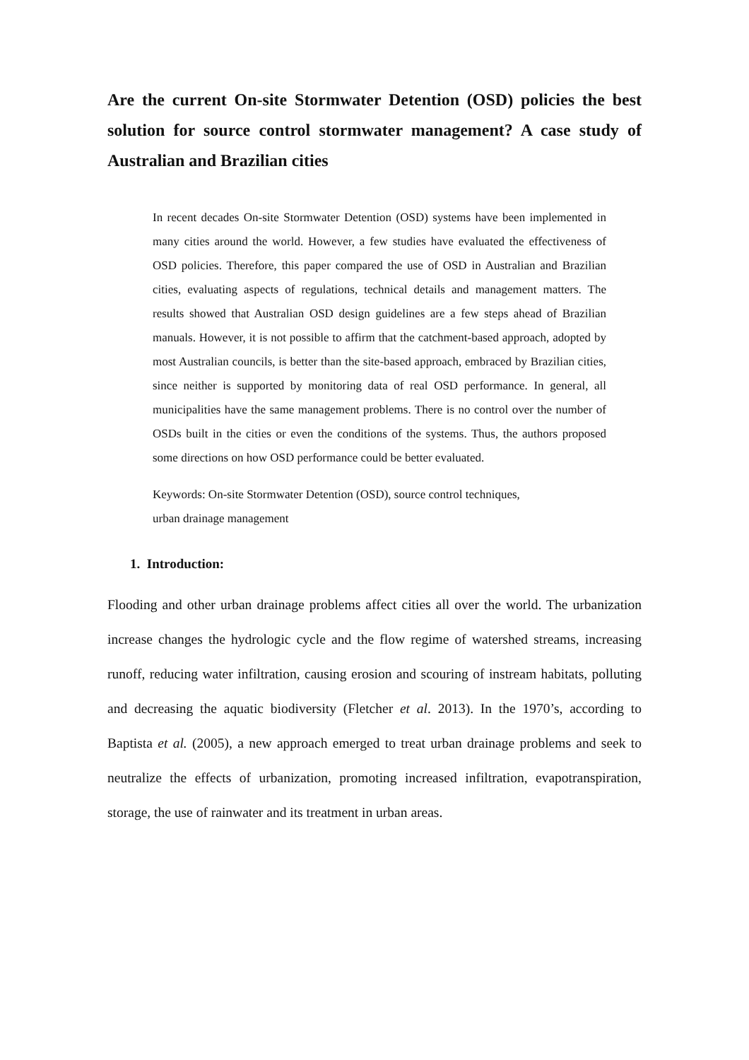Are the current On-site Stormwater Detention (OSD) policies the best solution for source control stormwater management? A case study of Australian and Brazilian cities
In recent decades On-site Stormwater Detention (OSD) systems have been implemented in many cities around the world. However, a few studies have evaluated the effectiveness of OSD policies. Therefore, this paper compared the use of OSD in Australian and Brazilian cities, evaluating aspects of regulations, technical details and management matters. The results showed that Australian OSD design guidelines are a few steps ahead of Brazilian manuals. However, it is not possible to affirm that the catchment-based approach, adopted by most Australian councils, is better than the site-based approach, embraced by Brazilian cities, since neither is supported by monitoring data of real OSD performance. In general, all municipalities have the same management problems. There is no control over the number of OSDs built in the cities or even the conditions of the systems. Thus, the authors proposed some directions on how OSD performance could be better evaluated.
Keywords: On-site Stormwater Detention (OSD), source control techniques,
urban drainage management
1. Introduction:
Flooding and other urban drainage problems affect cities all over the world. The urbanization increase changes the hydrologic cycle and the flow regime of watershed streams, increasing runoff, reducing water infiltration, causing erosion and scouring of instream habitats, polluting and decreasing the aquatic biodiversity (Fletcher et al. 2013). In the 1970’s, according to Baptista et al. (2005), a new approach emerged to treat urban drainage problems and seek to neutralize the effects of urbanization, promoting increased infiltration, evapotranspiration, storage, the use of rainwater and its treatment in urban areas.